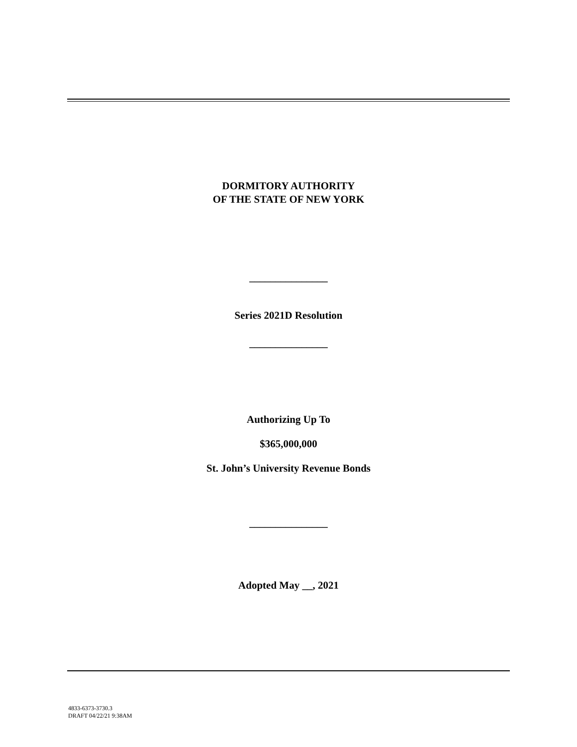DORMITORY AUTHORITY
OF THE STATE OF NEW YORK
_______________
Series 2021D Resolution
_______________
Authorizing Up To
$365,000,000
St. John’s University Revenue Bonds
_______________
Adopted May __, 2021
4833-6373-3730.3
DRAFT 04/22/21 9:38AM